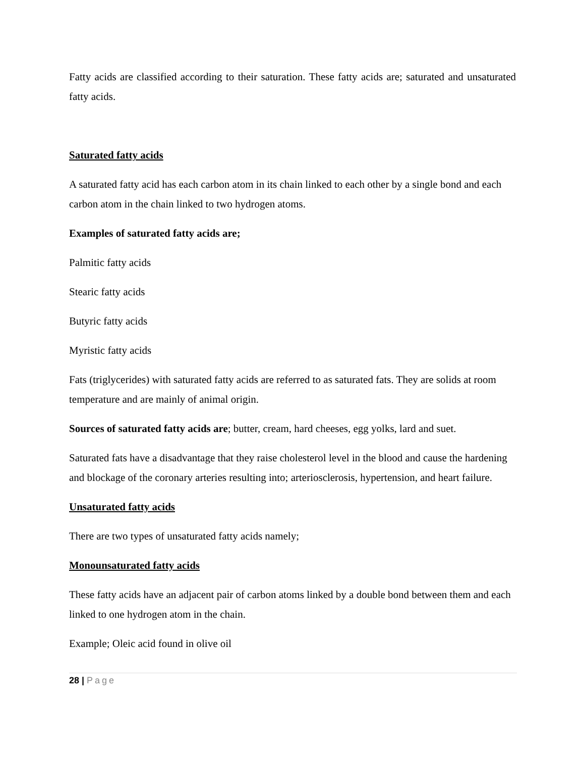Fatty acids are classified according to their saturation. These fatty acids are; saturated and unsaturated fatty acids.
Saturated fatty acids
A saturated fatty acid has each carbon atom in its chain linked to each other by a single bond and each carbon atom in the chain linked to two hydrogen atoms.
Examples of saturated fatty acids are;
Palmitic fatty acids
Stearic fatty acids
Butyric fatty acids
Myristic fatty acids
Fats (triglycerides) with saturated fatty acids are referred to as saturated fats. They are solids at room temperature and are mainly of animal origin.
Sources of saturated fatty acids are; butter, cream, hard cheeses, egg yolks, lard and suet.
Saturated fats have a disadvantage that they raise cholesterol level in the blood and cause the hardening and blockage of the coronary arteries resulting into; arteriosclerosis, hypertension, and heart failure.
Unsaturated fatty acids
There are two types of unsaturated fatty acids namely;
Monounsaturated fatty acids
These fatty acids have an adjacent pair of carbon atoms linked by a double bond between them and each linked to one hydrogen atom in the chain.
Example; Oleic acid found in olive oil
28 | Page